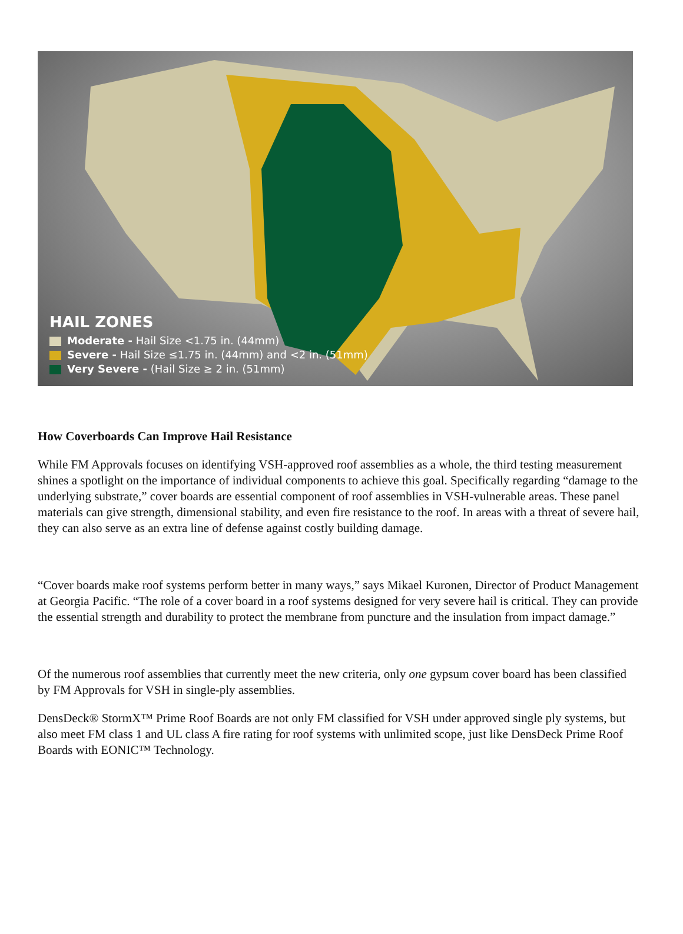HAIL ZONES
Moderate - Hail Size <1.75 in. (44mm)
Severe - Hail Size ≤1.75 in. (44mm) and <2 in. (51mm)
Very Severe - (Hail Size ≥ 2 in. (51mm)
How Coverboards Can Improve Hail Resistance
While FM Approvals focuses on identifying VSH-approved roof assemblies as a whole, the third testing measurement shines a spotlight on the importance of individual components to achieve this goal. Specifically regarding “damage to the underlying substrate,” cover boards are essential component of roof assemblies in VSH-vulnerable areas. These panel materials can give strength, dimensional stability, and even fire resistance to the roof. In areas with a threat of severe hail, they can also serve as an extra line of defense against costly building damage.
“Cover boards make roof systems perform better in many ways,” says Mikael Kuronen, Director of Product Management at Georgia Pacific. “The role of a cover board in a roof systems designed for very severe hail is critical. They can provide the essential strength and durability to protect the membrane from puncture and the insulation from impact damage.”
Of the numerous roof assemblies that currently meet the new criteria, only one gypsum cover board has been classified by FM Approvals for VSH in single-ply assemblies.
DensDeck® StormX™ Prime Roof Boards are not only FM classified for VSH under approved single ply systems, but also meet FM class 1 and UL class A fire rating for roof systems with unlimited scope, just like DensDeck Prime Roof Boards with EONIC™ Technology.